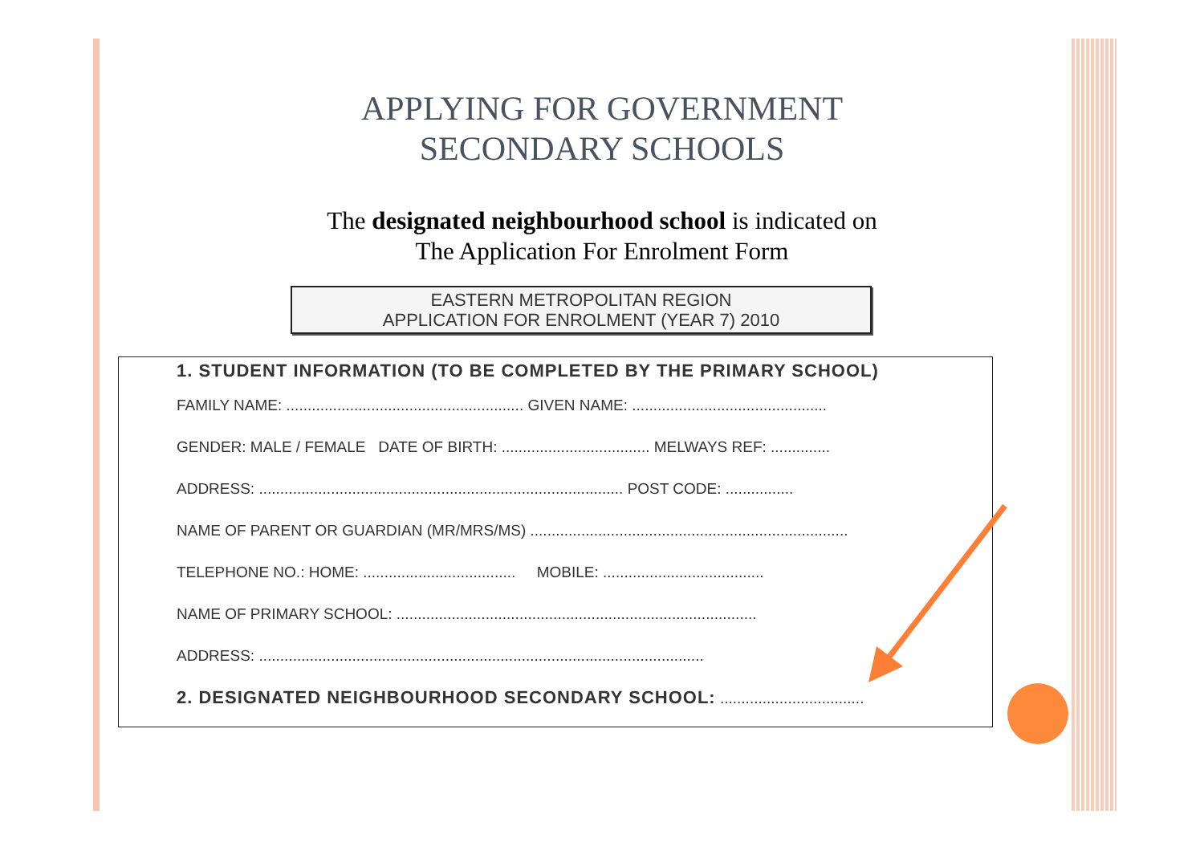APPLYING FOR GOVERNMENT
SECONDARY SCHOOLS
The designated neighbourhood school is indicated on
The Application For Enrolment Form
EASTERN METROPOLITAN REGION
APPLICATION FOR ENROLMENT (YEAR 7) 2010
1. STUDENT INFORMATION (TO BE COMPLETED BY THE PRIMARY SCHOOL)
FAMILY NAME: ........................................................ GIVEN NAME: ..............................................
GENDER: MALE / FEMALE DATE OF BIRTH: ................................... MELWAYS REF: ..............
ADDRESS: ...................................................................................... POST CODE: ................
NAME OF PARENT OR GUARDIAN (MR/MRS/MS) ...........................................................................
TELEPHONE NO.: HOME: .................................... MOBILE: ......................................
NAME OF PRIMARY SCHOOL: .....................................................................................
ADDRESS: .........................................................................................................
2. DESIGNATED NEIGHBOURHOOD SECONDARY SCHOOL: ..................................